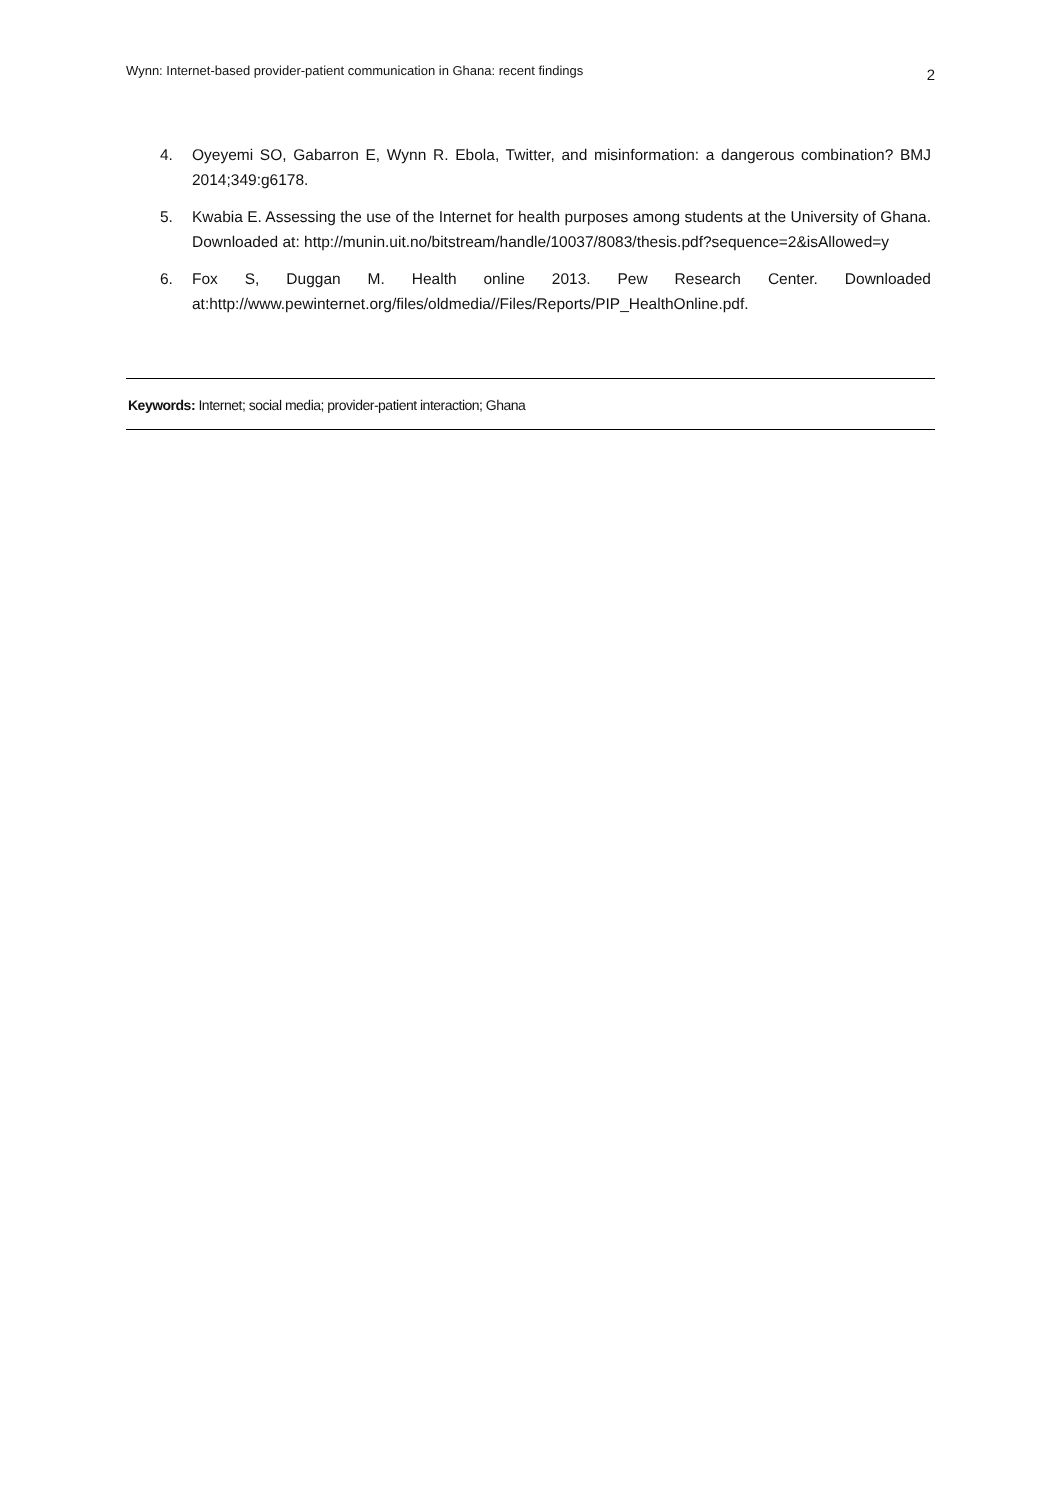Wynn: Internet-based provider-patient communication in Ghana: recent findings
2
4. Oyeyemi SO, Gabarron E, Wynn R. Ebola, Twitter, and misinformation: a dangerous combination? BMJ 2014;349:g6178.
5. Kwabia E. Assessing the use of the Internet for health purposes among students at the University of Ghana. Downloaded at: http://munin.uit.no/bitstream/handle/10037/8083/thesis.pdf?sequence=2&isAllowed=y
6. Fox S, Duggan M. Health online 2013. Pew Research Center. Downloaded at:http://www.pewinternet.org/files/oldmedia//Files/Reports/PIP_HealthOnline.pdf.
Keywords: Internet; social media; provider-patient interaction; Ghana